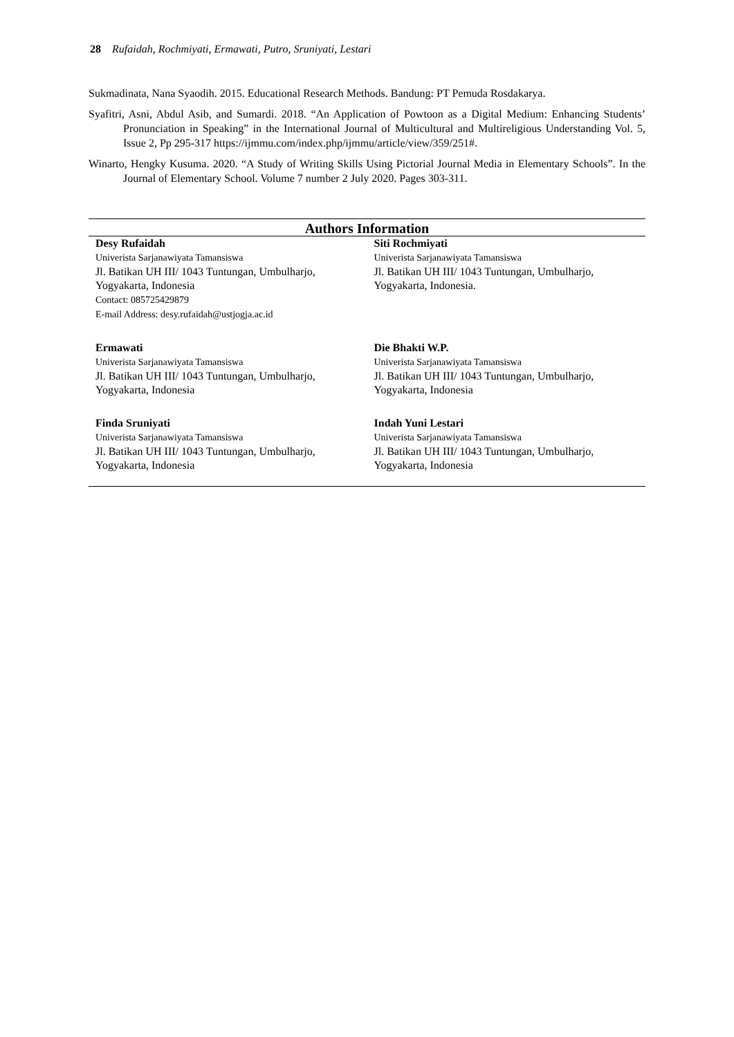28 Rufaidah, Rochmiyati, Ermawati, Putro, Sruniyati, Lestari
Sukmadinata, Nana Syaodih. 2015. Educational Research Methods. Bandung: PT Pemuda Rosdakarya.
Syafitri, Asni, Abdul Asib, and Sumardi. 2018. “An Application of Powtoon as a Digital Medium: Enhancing Students’ Pronunciation in Speaking” in the International Journal of Multicultural and Multireligious Understanding Vol. 5, Issue 2, Pp 295-317 https://ijmmu.com/index.php/ijmmu/article/view/359/251#.
Winarto, Hengky Kusuma. 2020. “A Study of Writing Skills Using Pictorial Journal Media in Elementary Schools”. In the Journal of Elementary School. Volume 7 number 2 July 2020. Pages 303-311.
| Authors Information | |
| --- | --- |
| Desy Rufaidah Univerista Sarjanawiyata Tamansiswa Jl. Batikan UH III/ 1043 Tuntungan, Umbulharjo, Yogyakarta, Indonesia Contact: 085725429879 E-mail Address: desy.rufaidah@ustjogja.ac.id | Siti Rochmiyati Univerista Sarjanawiyata Tamansiswa Jl. Batikan UH III/ 1043 Tuntungan, Umbulharjo, Yogyakarta, Indonesia. |
| Ermawati Univerista Sarjanawiyata Tamansiswa Jl. Batikan UH III/ 1043 Tuntungan, Umbulharjo, Yogyakarta, Indonesia | Die Bhakti W.P. Univerista Sarjanawiyata Tamansiswa Jl. Batikan UH III/ 1043 Tuntungan, Umbulharjo, Yogyakarta, Indonesia |
| Finda Sruniyati Univerista Sarjanawiyata Tamansiswa Jl. Batikan UH III/ 1043 Tuntungan, Umbulharjo, Yogyakarta, Indonesia | Indah Yuni Lestari Univerista Sarjanawiyata Tamansiswa Jl. Batikan UH III/ 1043 Tuntungan, Umbulharjo, Yogyakarta, Indonesia |